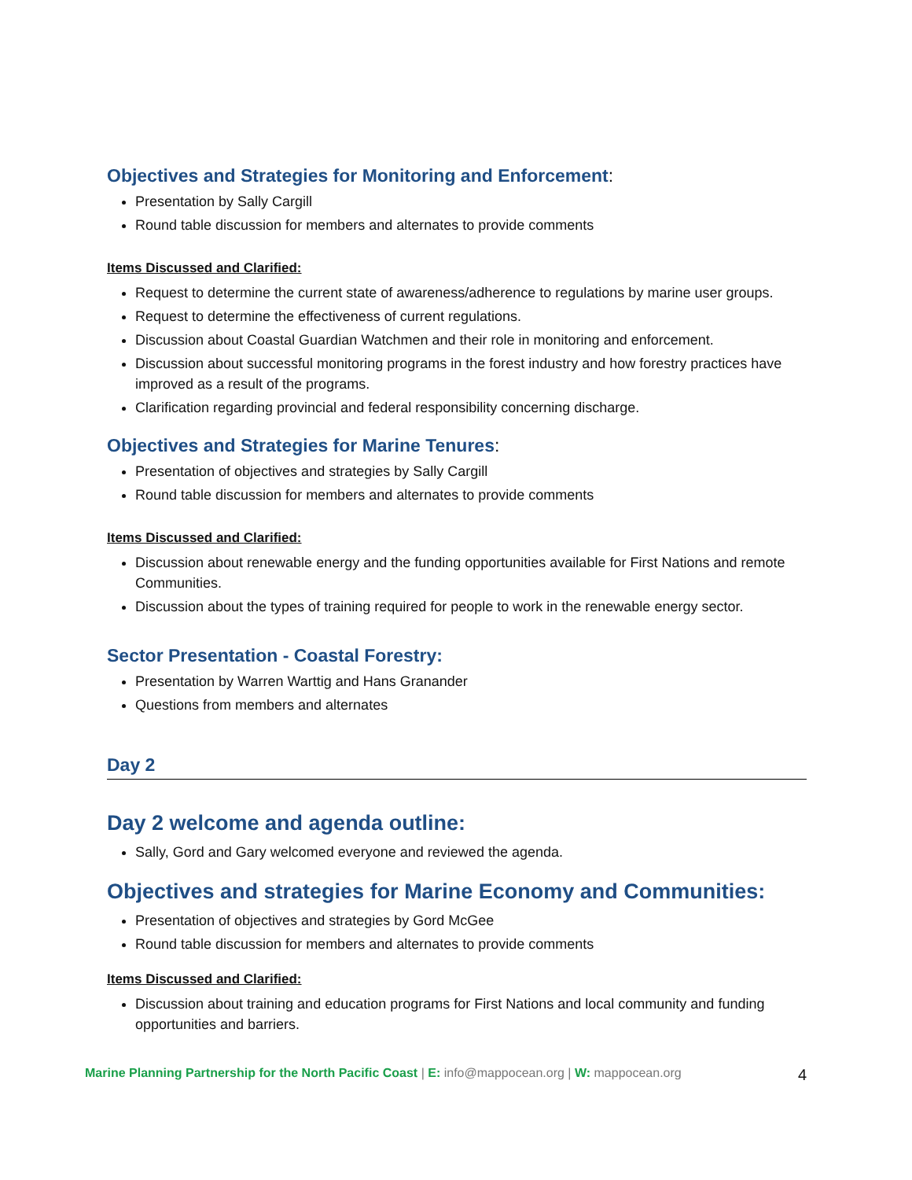Objectives and Strategies for Monitoring and Enforcement:
Presentation by Sally Cargill
Round table discussion for members and alternates to provide comments
Items Discussed and Clarified:
Request to determine the current state of awareness/adherence to regulations by marine user groups.
Request to determine the effectiveness of current regulations.
Discussion about Coastal Guardian Watchmen and their role in monitoring and enforcement.
Discussion about successful monitoring programs in the forest industry and how forestry practices have improved as a result of the programs.
Clarification regarding provincial and federal responsibility concerning discharge.
Objectives and Strategies for Marine Tenures:
Presentation of objectives and strategies by Sally Cargill
Round table discussion for members and alternates to provide comments
Items Discussed and Clarified:
Discussion about renewable energy and the funding opportunities available for First Nations and remote Communities.
Discussion about the types of training required for people to work in the renewable energy sector.
Sector Presentation - Coastal Forestry:
Presentation by Warren Warttig and Hans Granander
Questions from members and alternates
Day 2
Day 2 welcome and agenda outline:
Sally, Gord and Gary welcomed everyone and reviewed the agenda.
Objectives and strategies for Marine Economy and Communities:
Presentation of objectives and strategies by Gord McGee
Round table discussion for members and alternates to provide comments
Items Discussed and Clarified:
Discussion about training and education programs for First Nations and local community and funding opportunities and barriers.
Marine Planning Partnership for the North Pacific Coast | E: info@mappocean.org | W: mappocean.org 4